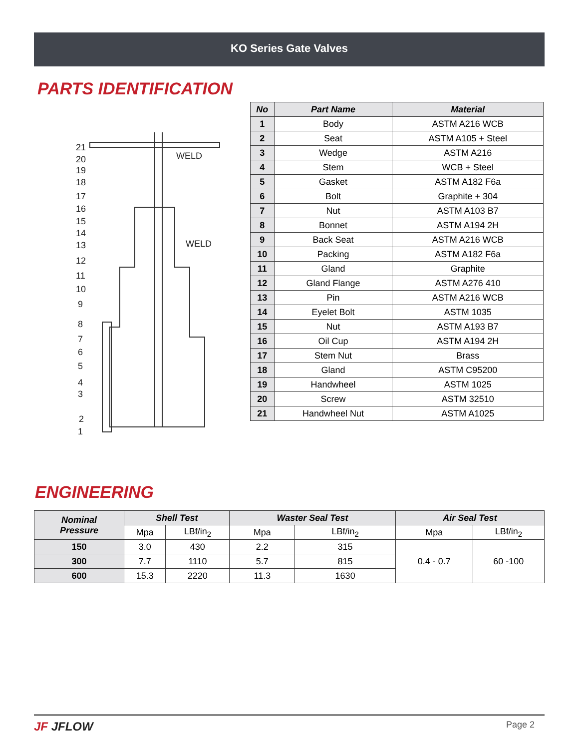KO Series Gate Valves
PARTS IDENTIFICATION
21
20
19
18
17
16
15
14
13
12
11
10
9
8
7
6
5
4
3
2
1
WELD
WELD
| No | Part Name | Material |
| --- | --- | --- |
| 1 | Body | ASTM A216 WCB |
| 2 | Seat | ASTM A105 + Steel |
| 3 | Wedge | ASTM A216 |
| 4 | Stem | WCB + Steel |
| 5 | Gasket | ASTM A182 F6a |
| 6 | Bolt | Graphite + 304 |
| 7 | Nut | ASTM A103 B7 |
| 8 | Bonnet | ASTM A194 2H |
| 9 | Back Seat | ASTM A216 WCB |
| 10 | Packing | ASTM A182 F6a |
| 11 | Gland | Graphite |
| 12 | Gland Flange | ASTM A276 410 |
| 13 | Pin | ASTM A216 WCB |
| 14 | Eyelet Bolt | ASTM 1035 |
| 15 | Nut | ASTM A193 B7 |
| 16 | Oil Cup | ASTM A194 2H |
| 17 | Stem Nut | Brass |
| 18 | Gland | ASTM C95200 |
| 19 | Handwheel | ASTM 1025 |
| 20 | Screw | ASTM 32510 |
| 21 | Handwheel Nut | ASTM A1025 |
ENGINEERING
| Nominal Pressure | Shell Test | | Waster Seal Test | | Air Seal Test | |
| --- | --- | --- | --- | --- | --- | --- |
| | Mpa | LBf/in<sub>2</sub> | Mpa | LBf/in<sub>2</sub> | Mpa | LBf/in<sub>2</sub> |
| 150 | 3.0 | 430 | 2.2 | 315 | 0.4 - 0.7 | 60 -100 |
| 300 | 7.7 | 1110 | 5.7 | 815 | | |
| 600 | 15.3 | 2220 | 11.3 | 1630 | | |
JF JFLOW
Page 2